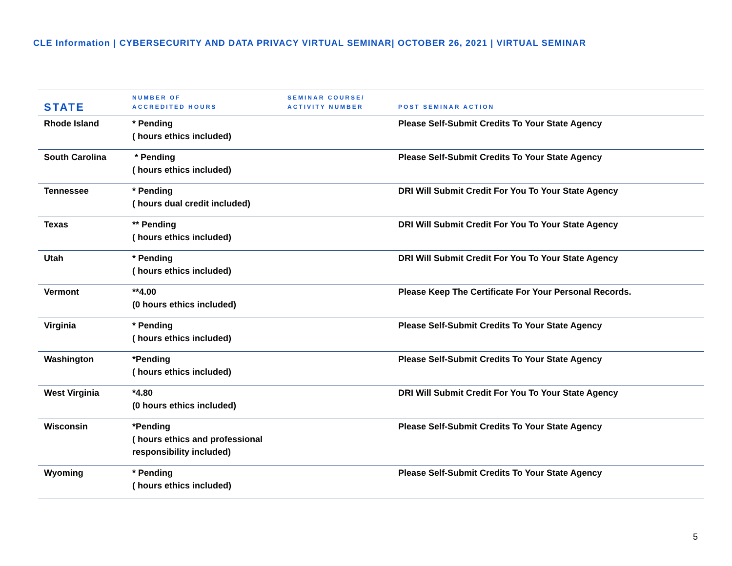CLE Information | CYBERSECURITY AND DATA PRIVACY VIRTUAL SEMINAR| OCTOBER 26, 2021 | VIRTUAL SEMINAR
| STATE | NUMBER OF ACCREDITED HOURS | SEMINAR COURSE/ ACTIVITY NUMBER | POST SEMINAR ACTION |
| --- | --- | --- | --- |
| Rhode Island | * Pending ( hours ethics included) | | Please Self-Submit Credits To Your State Agency |
| South Carolina | * Pending ( hours ethics included) | | Please Self-Submit Credits To Your State Agency |
| Tennessee | * Pending ( hours dual credit included) | | DRI Will Submit Credit For You To Your State Agency |
| Texas | ** Pending ( hours ethics included) | | DRI Will Submit Credit For You To Your State Agency |
| Utah | * Pending ( hours ethics included) | | DRI Will Submit Credit For You To Your State Agency |
| Vermont | **4.00 (0 hours ethics included) | | Please Keep The Certificate For Your Personal Records. |
| Virginia | * Pending ( hours ethics included) | | Please Self-Submit Credits To Your State Agency |
| Washington | *Pending ( hours ethics included) | | Please Self-Submit Credits To Your State Agency |
| West Virginia | *4.80 (0 hours ethics included) | | DRI Will Submit Credit For You To Your State Agency |
| Wisconsin | *Pending ( hours ethics and professional responsibility included) | | Please Self-Submit Credits To Your State Agency |
| Wyoming | * Pending ( hours ethics included) | | Please Self-Submit Credits To Your State Agency |
5